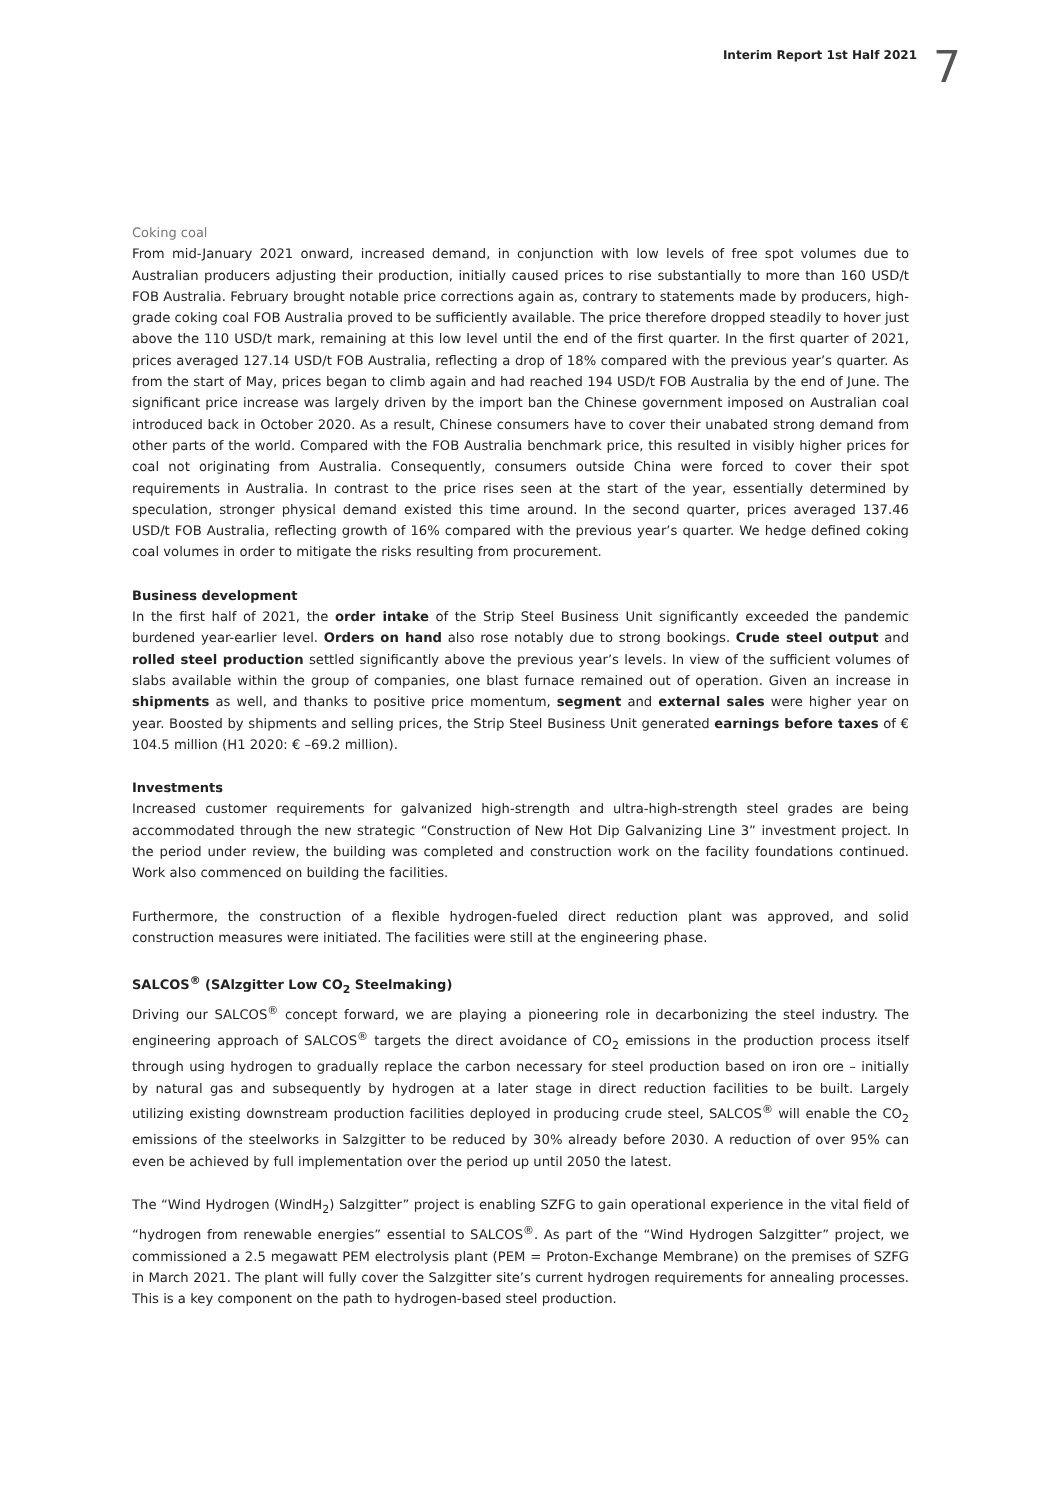Interim Report 1st Half 2021
7
Coking coal
From mid-January 2021 onward, increased demand, in conjunction with low levels of free spot volumes due to Australian producers adjusting their production, initially caused prices to rise substantially to more than 160 USD/t FOB Australia. February brought notable price corrections again as, contrary to statements made by producers, high-grade coking coal FOB Australia proved to be sufficiently available. The price therefore dropped steadily to hover just above the 110 USD/t mark, remaining at this low level until the end of the first quarter. In the first quarter of 2021, prices averaged 127.14 USD/t FOB Australia, reflecting a drop of 18% compared with the previous year’s quarter. As from the start of May, prices began to climb again and had reached 194 USD/t FOB Australia by the end of June. The significant price increase was largely driven by the import ban the Chinese government imposed on Australian coal introduced back in October 2020. As a result, Chinese consumers have to cover their unabated strong demand from other parts of the world. Compared with the FOB Australia benchmark price, this resulted in visibly higher prices for coal not originating from Australia. Consequently, consumers outside China were forced to cover their spot requirements in Australia. In contrast to the price rises seen at the start of the year, essentially determined by speculation, stronger physical demand existed this time around. In the second quarter, prices averaged 137.46 USD/t FOB Australia, reflecting growth of 16% compared with the previous year’s quarter. We hedge defined coking coal volumes in order to mitigate the risks resulting from procurement.
Business development
In the first half of 2021, the order intake of the Strip Steel Business Unit significantly exceeded the pandemic burdened year-earlier level. Orders on hand also rose notably due to strong bookings. Crude steel output and rolled steel production settled significantly above the previous year’s levels. In view of the sufficient volumes of slabs available within the group of companies, one blast furnace remained out of operation. Given an increase in shipments as well, and thanks to positive price momentum, segment and external sales were higher year on year. Boosted by shipments and selling prices, the Strip Steel Business Unit generated earnings before taxes of € 104.5 million (H1 2020: € –69.2 million).
Investments
Increased customer requirements for galvanized high-strength and ultra-high-strength steel grades are being accommodated through the new strategic “Construction of New Hot Dip Galvanizing Line 3” investment project. In the period under review, the building was completed and construction work on the facility foundations continued. Work also commenced on building the facilities.
Furthermore, the construction of a flexible hydrogen-fueled direct reduction plant was approved, and solid construction measures were initiated. The facilities were still at the engineering phase.
SALCOS<sup>®</sup> (SAlzgitter Low CO<sub>2</sub> Steelmaking)
Driving our SALCOS<sup>®</sup> concept forward, we are playing a pioneering role in decarbonizing the steel industry. The engineering approach of SALCOS<sup>®</sup> targets the direct avoidance of CO<sub>2</sub> emissions in the production process itself through using hydrogen to gradually replace the carbon necessary for steel production based on iron ore – initially by natural gas and subsequently by hydrogen at a later stage in direct reduction facilities to be built. Largely utilizing existing downstream production facilities deployed in producing crude steel, SALCOS<sup>®</sup> will enable the CO<sub>2</sub> emissions of the steelworks in Salzgitter to be reduced by 30% already before 2030. A reduction of over 95% can even be achieved by full implementation over the period up until 2050 the latest.
The “Wind Hydrogen (WindH<sub>2</sub>) Salzgitter” project is enabling SZFG to gain operational experience in the vital field of “hydrogen from renewable energies” essential to SALCOS<sup>®</sup>. As part of the “Wind Hydrogen Salzgitter” project, we commissioned a 2.5 megawatt PEM electrolysis plant (PEM = Proton-Exchange Membrane) on the premises of SZFG in March 2021. The plant will fully cover the Salzgitter site’s current hydrogen requirements for annealing processes. This is a key component on the path to hydrogen-based steel production.